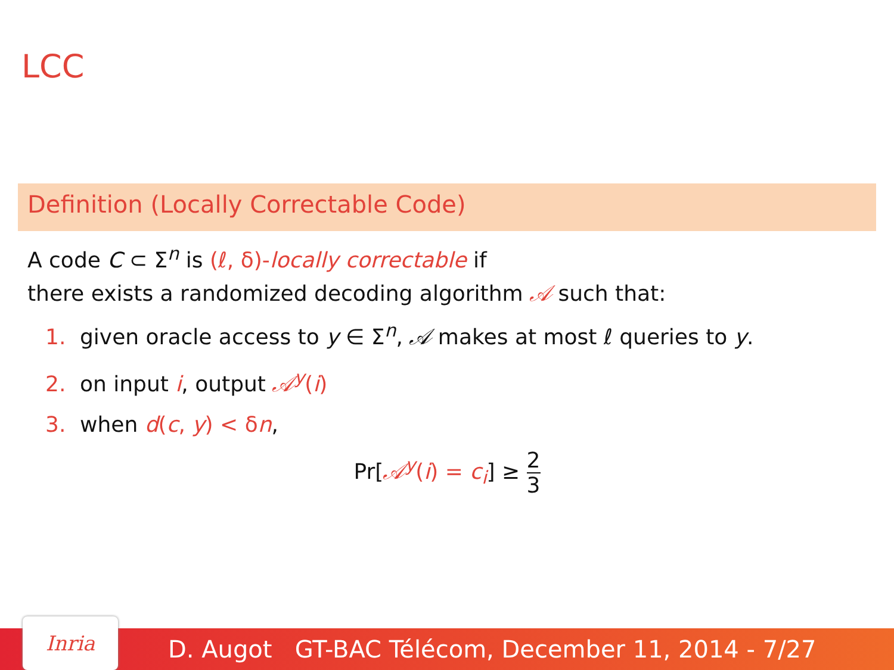LCC
Definition (Locally Correctable Code)
A code C ⊂ Σ<sup>n</sup> is (ℓ, δ)-locally correctable if
there exists a randomized decoding algorithm 𝒜 such that:
1. given oracle access to y ∈ Σ<sup>n</sup>, 𝒜 makes at most ℓ queries to y.
2. on input i, output 𝒜<sup>y</sup>(i)
3. when d(c, y) < δn,
Pr[𝒜<sup>y</sup>(i) = c<sub>i</sub>] ≥ 2 3
Inria
D. Augot GT-BAC Télécom, December 11, 2014 - 7/27